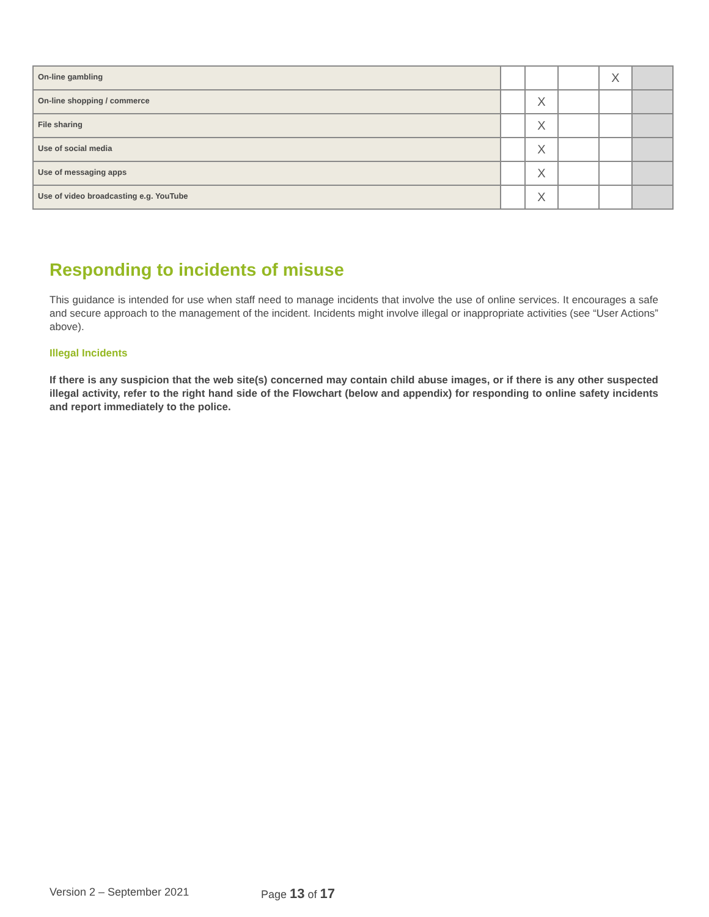| On-line gambling | | | | X | |
| On-line shopping / commerce | | X | | | |
| File sharing | | X | | | |
| Use of social media | | X | | | |
| Use of messaging apps | | X | | | |
| Use of video broadcasting e.g. YouTube | | X | | | |
Responding to incidents of misuse
This guidance is intended for use when staff need to manage incidents that involve the use of online services. It encourages a safe and secure approach to the management of the incident. Incidents might involve illegal or inappropriate activities (see “User Actions” above).
Illegal Incidents
If there is any suspicion that the web site(s) concerned may contain child abuse images, or if there is any other suspected illegal activity, refer to the right hand side of the Flowchart (below and appendix) for responding to online safety incidents and report immediately to the police.
Version 2 – September 2021 Page 13 of 17